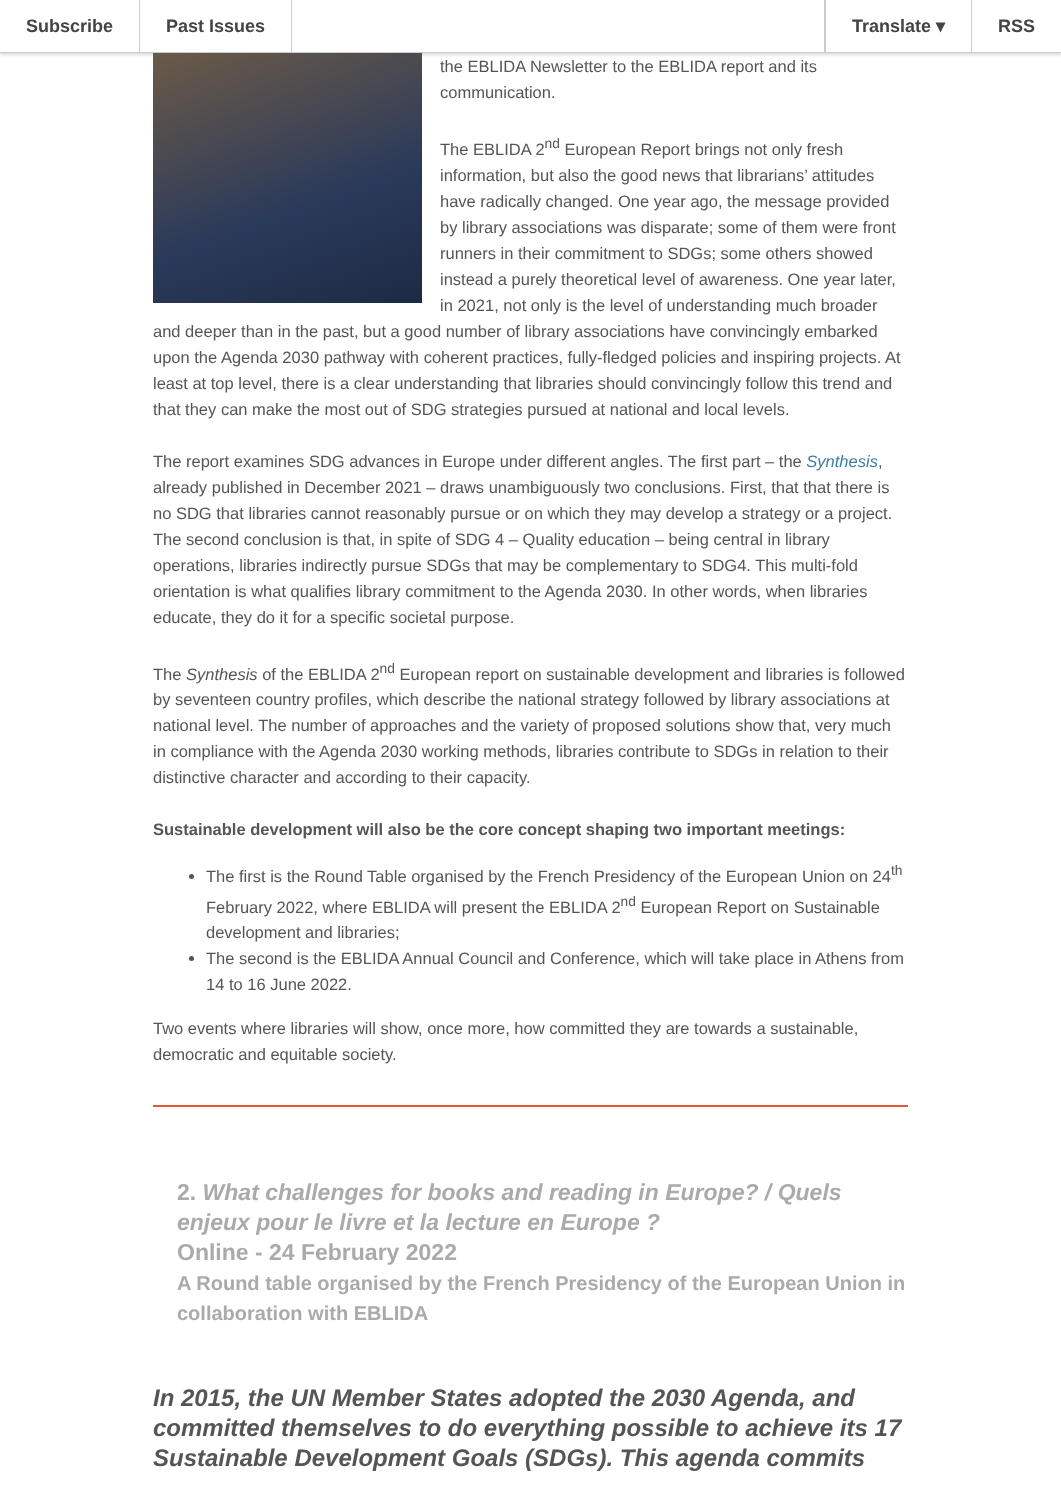Subscribe Past Issues Translate ▾ RSS
the EBLIDA Newsletter to the EBLIDA report and its communication.
The EBLIDA 2<sup>nd</sup> European Report brings not only fresh information, but also the good news that librarians’ attitudes have radically changed. One year ago, the message provided by library associations was disparate; some of them were front runners in their commitment to SDGs; some others showed instead a purely theoretical level of awareness. One year later, in 2021, not only is the level of understanding much broader and deeper than in the past, but a good number of library associations have convincingly embarked upon the Agenda 2030 pathway with coherent practices, fully-fledged policies and inspiring projects. At least at top level, there is a clear understanding that libraries should convincingly follow this trend and that they can make the most out of SDG strategies pursued at national and local levels.
The report examines SDG advances in Europe under different angles. The first part – the Synthesis, already published in December 2021 – draws unambiguously two conclusions. First, that that there is no SDG that libraries cannot reasonably pursue or on which they may develop a strategy or a project. The second conclusion is that, in spite of SDG 4 – Quality education – being central in library operations, libraries indirectly pursue SDGs that may be complementary to SDG4. This multi-fold orientation is what qualifies library commitment to the Agenda 2030. In other words, when libraries educate, they do it for a specific societal purpose.
The Synthesis of the EBLIDA 2<sup>nd</sup> European report on sustainable development and libraries is followed by seventeen country profiles, which describe the national strategy followed by library associations at national level. The number of approaches and the variety of proposed solutions show that, very much in compliance with the Agenda 2030 working methods, libraries contribute to SDGs in relation to their distinctive character and according to their capacity.
Sustainable development will also be the core concept shaping two important meetings:
The first is the Round Table organised by the French Presidency of the European Union on 24<sup>th</sup> February 2022, where EBLIDA will present the EBLIDA 2<sup>nd</sup> European Report on Sustainable development and libraries;
The second is the EBLIDA Annual Council and Conference, which will take place in Athens from 14 to 16 June 2022.
Two events where libraries will show, once more, how committed they are towards a sustainable, democratic and equitable society.
2. What challenges for books and reading in Europe? / Quels enjeux pour le livre et la lecture en Europe ?
Online - 24 February 2022
A Round table organised by the French Presidency of the European Union in collaboration with EBLIDA
In 2015, the UN Member States adopted the 2030 Agenda, and committed themselves to do everything possible to achieve its 17 Sustainable Development Goals (SDGs). This agenda commits